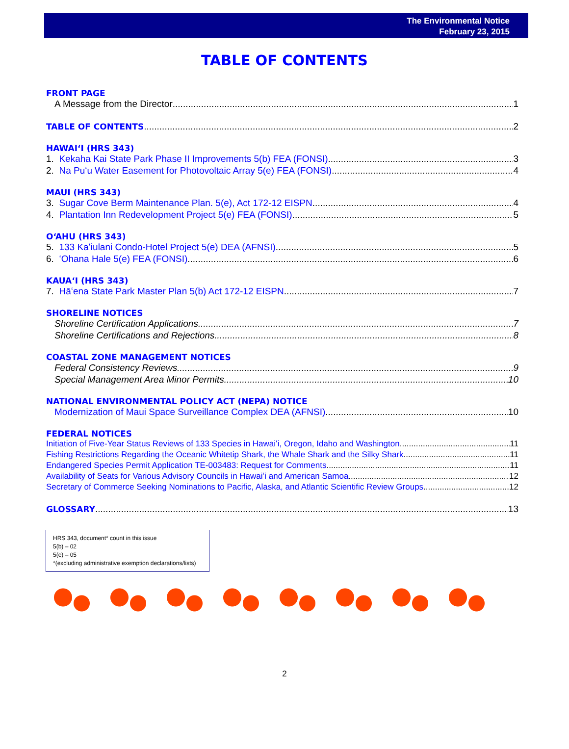The Environmental Notice
February 23, 2015
TABLE OF CONTENTS
FRONT PAGE
A Message from the Director 1
TABLE OF CONTENTS 2
HAWAIʻI (HRS 343)
1. Kekaha Kai State Park Phase II Improvements 5(b) FEA (FONSI) 3
2. Na Puʻu Water Easement for Photovoltaic Array 5(e) FEA (FONSI) 4
MAUI (HRS 343)
3. Sugar Cove Berm Maintenance Plan. 5(e), Act 172-12 EISPN 4
4. Plantation Inn Redevelopment Project 5(e) FEA (FONSI) 5
OʻAHU (HRS 343)
5. 133 Kaʻiulani Condo-Hotel Project 5(e) DEA (AFNSI) 5
6. ʻOhana Hale 5(e) FEA (FONSI) 6
KAUAʻI (HRS 343)
7. Hāʻena State Park Master Plan 5(b) Act 172-12 EISPN 7
SHORELINE NOTICES
Shoreline Certification Applications 7
Shoreline Certifications and Rejections 8
COASTAL ZONE MANAGEMENT NOTICES
Federal Consistency Reviews 9
Special Management Area Minor Permits 10
NATIONAL ENVIRONMENTAL POLICY ACT (NEPA) NOTICE
Modernization of Maui Space Surveillance Complex DEA (AFNSI) 10
FEDERAL NOTICES
Initiation of Five-Year Status Reviews of 133 Species in Hawaiʻi, Oregon, Idaho and Washington 11
Fishing Restrictions Regarding the Oceanic Whitetip Shark, the Whale Shark and the Silky Shark 11
Endangered Species Permit Application TE-003483: Request for Comments 11
Availability of Seats for Various Advisory Councils in Hawaiʻi and American Samoa 12
Secretary of Commerce Seeking Nominations to Pacific, Alaska, and Atlantic Scientific Review Groups 12
GLOSSARY 13
HRS 343, document* count in this issue
5(b) – 02
5(e) – 05
*(excluding administrative exemption declarations/lists)
2